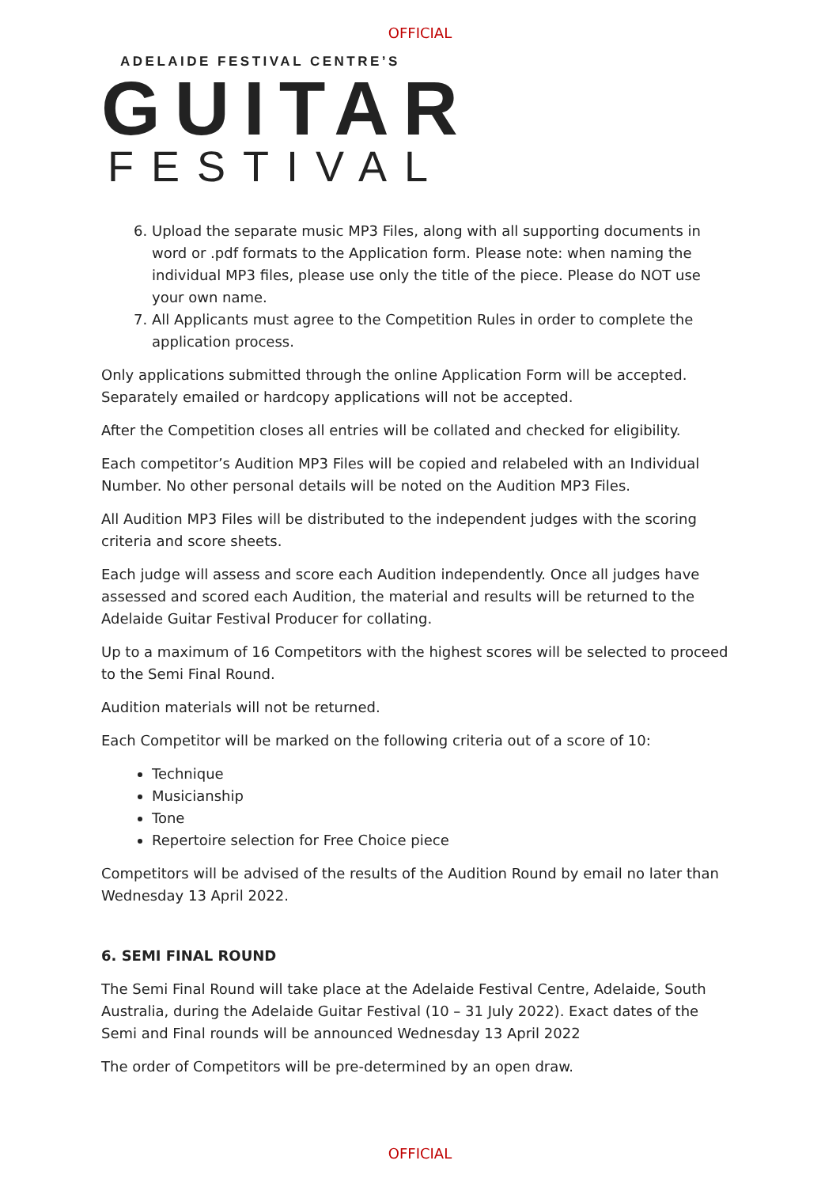OFFICIAL
ADELAIDE FESTIVAL CENTRE’S
GUITAR
FESTIVAL
6. Upload the separate music MP3 Files, along with all supporting documents in word or .pdf formats to the Application form. Please note: when naming the individual MP3 files, please use only the title of the piece. Please do NOT use your own name.
7. All Applicants must agree to the Competition Rules in order to complete the application process.
Only applications submitted through the online Application Form will be accepted. Separately emailed or hardcopy applications will not be accepted.
After the Competition closes all entries will be collated and checked for eligibility.
Each competitor’s Audition MP3 Files will be copied and relabeled with an Individual Number. No other personal details will be noted on the Audition MP3 Files.
All Audition MP3 Files will be distributed to the independent judges with the scoring criteria and score sheets.
Each judge will assess and score each Audition independently. Once all judges have assessed and scored each Audition, the material and results will be returned to the Adelaide Guitar Festival Producer for collating.
Up to a maximum of 16 Competitors with the highest scores will be selected to proceed to the Semi Final Round.
Audition materials will not be returned.
Each Competitor will be marked on the following criteria out of a score of 10:
Technique
Musicianship
Tone
Repertoire selection for Free Choice piece
Competitors will be advised of the results of the Audition Round by email no later than Wednesday 13 April 2022.
6. SEMI FINAL ROUND
The Semi Final Round will take place at the Adelaide Festival Centre, Adelaide, South Australia, during the Adelaide Guitar Festival (10 – 31 July 2022). Exact dates of the Semi and Final rounds will be announced Wednesday 13 April 2022
The order of Competitors will be pre-determined by an open draw.
OFFICIAL